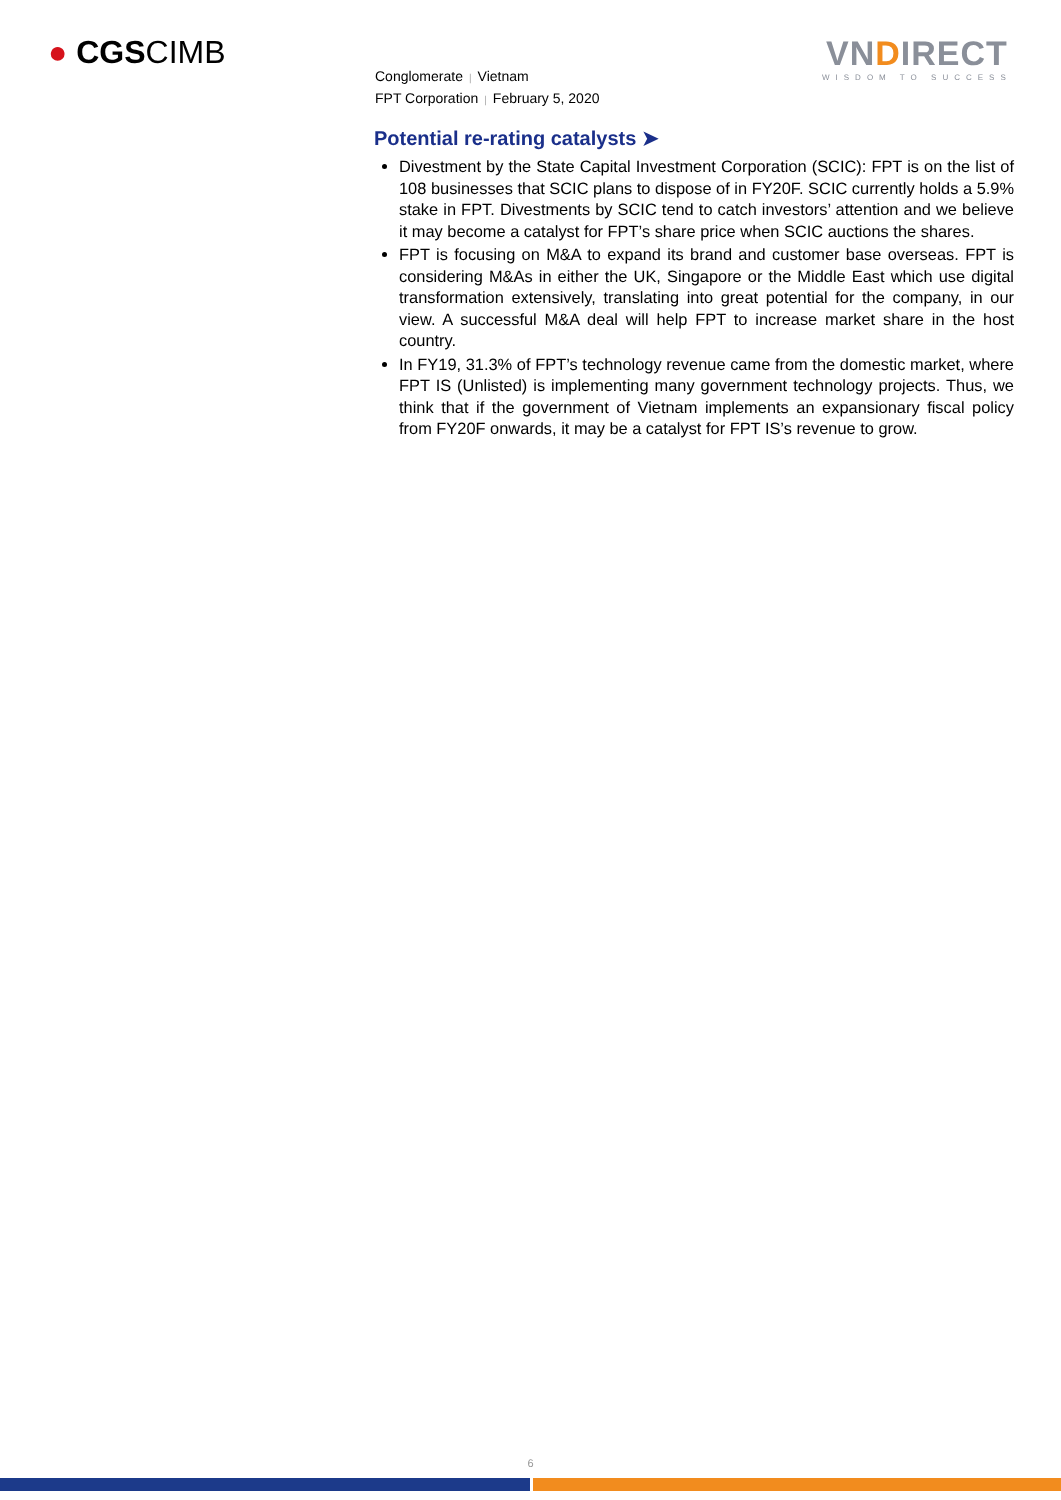● CGSCIMB
Conglomerate | Vietnam
FPT Corporation | February 5, 2020
VNDIRECT
WISDOM TO SUCCESS
Potential re-rating catalysts ➤
Divestment by the State Capital Investment Corporation (SCIC): FPT is on the list of 108 businesses that SCIC plans to dispose of in FY20F. SCIC currently holds a 5.9% stake in FPT. Divestments by SCIC tend to catch investors’ attention and we believe it may become a catalyst for FPT’s share price when SCIC auctions the shares.
FPT is focusing on M&A to expand its brand and customer base overseas. FPT is considering M&As in either the UK, Singapore or the Middle East which use digital transformation extensively, translating into great potential for the company, in our view. A successful M&A deal will help FPT to increase market share in the host country.
In FY19, 31.3% of FPT’s technology revenue came from the domestic market, where FPT IS (Unlisted) is implementing many government technology projects. Thus, we think that if the government of Vietnam implements an expansionary fiscal policy from FY20F onwards, it may be a catalyst for FPT IS’s revenue to grow.
6